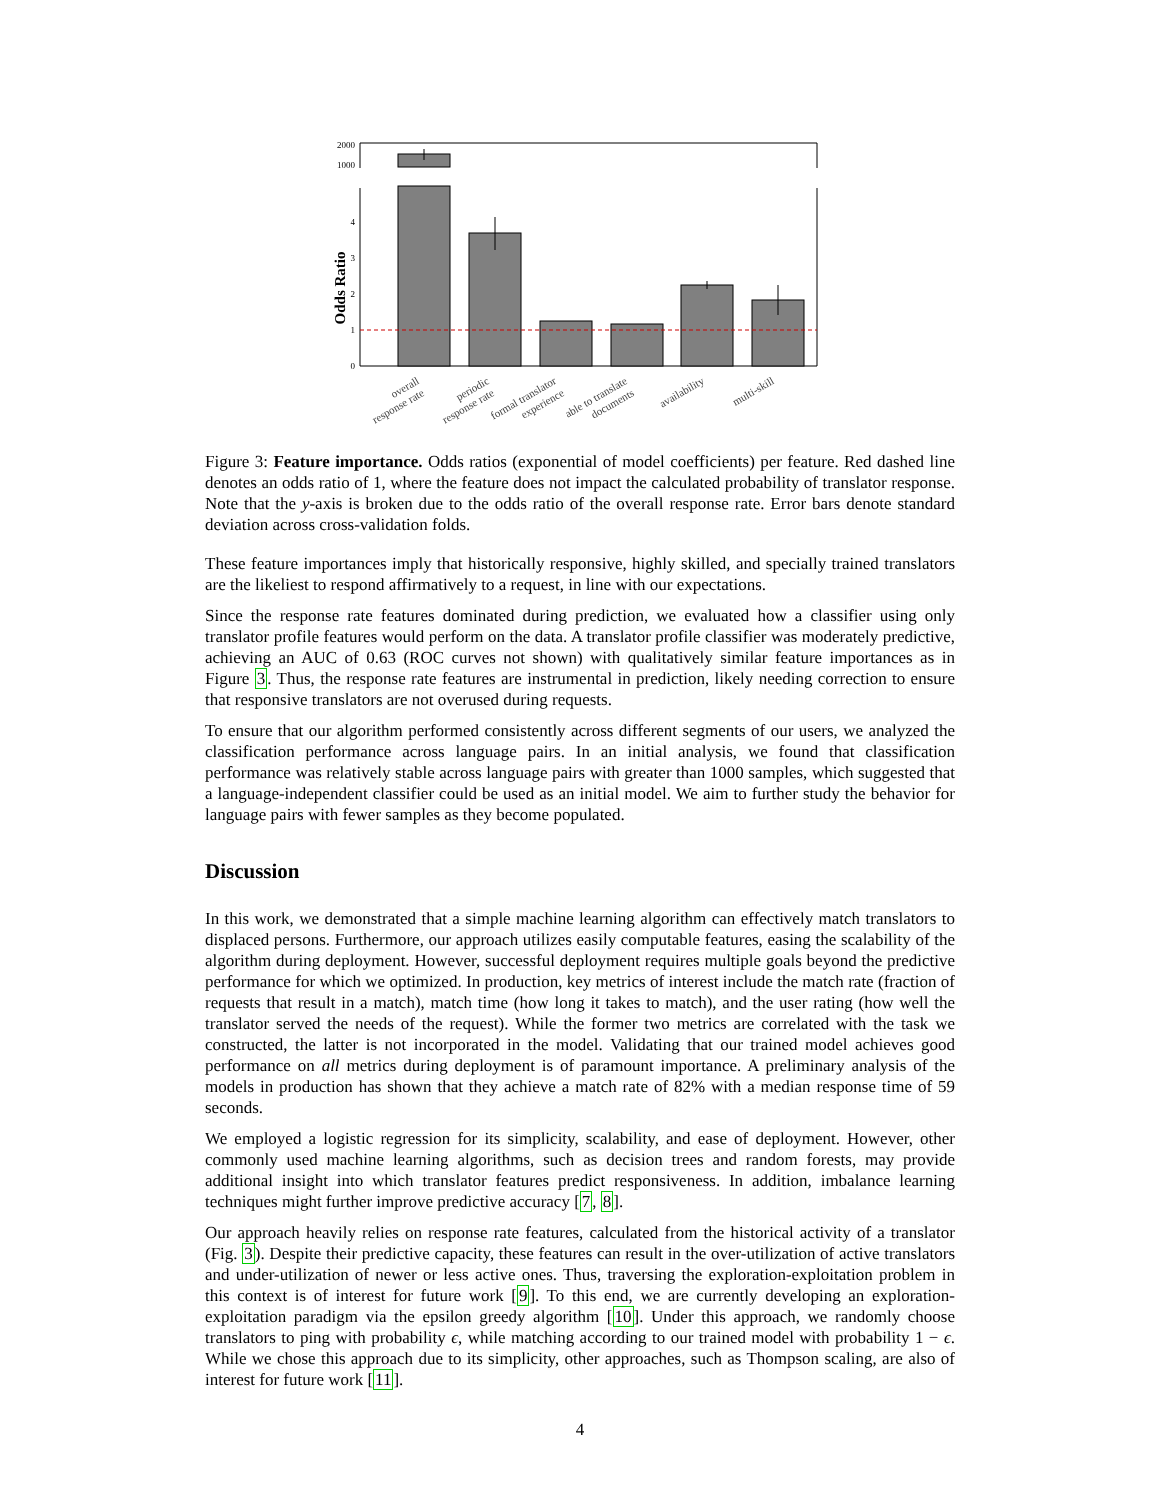Odds Ratio
2000
1000
0
1
2
3
4
overall
response rate
periodic
response rate
formal translator
experience
able to translate
documents
availability
multi-skill
Figure 3: Feature importance. Odds ratios (exponential of model coefficients) per feature. Red dashed line denotes an odds ratio of 1, where the feature does not impact the calculated probability of translator response. Note that the y-axis is broken due to the odds ratio of the overall response rate. Error bars denote standard deviation across cross-validation folds.
These feature importances imply that historically responsive, highly skilled, and specially trained translators are the likeliest to respond affirmatively to a request, in line with our expectations.
Since the response rate features dominated during prediction, we evaluated how a classifier using only translator profile features would perform on the data. A translator profile classifier was moderately predictive, achieving an AUC of 0.63 (ROC curves not shown) with qualitatively similar feature importances as in Figure 3. Thus, the response rate features are instrumental in prediction, likely needing correction to ensure that responsive translators are not overused during requests.
To ensure that our algorithm performed consistently across different segments of our users, we analyzed the classification performance across language pairs. In an initial analysis, we found that classification performance was relatively stable across language pairs with greater than 1000 samples, which suggested that a language-independent classifier could be used as an initial model. We aim to further study the behavior for language pairs with fewer samples as they become populated.
Discussion
In this work, we demonstrated that a simple machine learning algorithm can effectively match translators to displaced persons. Furthermore, our approach utilizes easily computable features, easing the scalability of the algorithm during deployment. However, successful deployment requires multiple goals beyond the predictive performance for which we optimized. In production, key metrics of interest include the match rate (fraction of requests that result in a match), match time (how long it takes to match), and the user rating (how well the translator served the needs of the request). While the former two metrics are correlated with the task we constructed, the latter is not incorporated in the model. Validating that our trained model achieves good performance on all metrics during deployment is of paramount importance. A preliminary analysis of the models in production has shown that they achieve a match rate of 82% with a median response time of 59 seconds.
We employed a logistic regression for its simplicity, scalability, and ease of deployment. However, other commonly used machine learning algorithms, such as decision trees and random forests, may provide additional insight into which translator features predict responsiveness. In addition, imbalance learning techniques might further improve predictive accuracy [7, 8].
Our approach heavily relies on response rate features, calculated from the historical activity of a translator (Fig. 3). Despite their predictive capacity, these features can result in the over-utilization of active translators and under-utilization of newer or less active ones. Thus, traversing the exploration-exploitation problem in this context is of interest for future work [9]. To this end, we are currently developing an exploration-exploitation paradigm via the epsilon greedy algorithm [10]. Under this approach, we randomly choose translators to ping with probability ϵ, while matching according to our trained model with probability 1 − ϵ. While we chose this approach due to its simplicity, other approaches, such as Thompson scaling, are also of interest for future work [11].
4